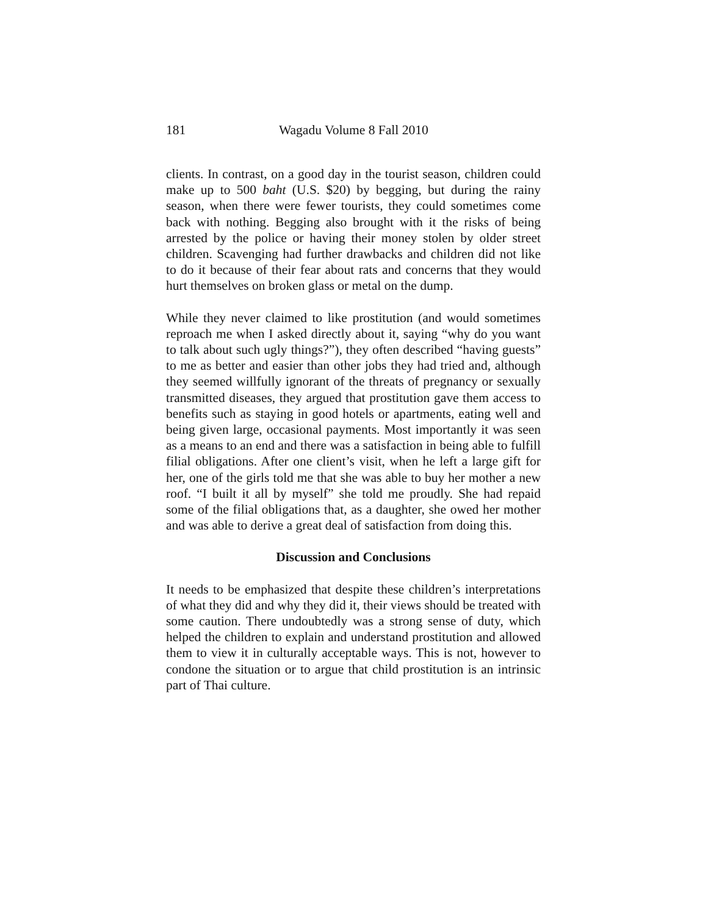181 Wagadu Volume 8 Fall 2010
clients. In contrast, on a good day in the tourist season, children could make up to 500 baht (U.S. $20) by begging, but during the rainy season, when there were fewer tourists, they could sometimes come back with nothing. Begging also brought with it the risks of being arrested by the police or having their money stolen by older street children. Scavenging had further drawbacks and children did not like to do it because of their fear about rats and concerns that they would hurt themselves on broken glass or metal on the dump.
While they never claimed to like prostitution (and would sometimes reproach me when I asked directly about it, saying “why do you want to talk about such ugly things?”), they often described “having guests” to me as better and easier than other jobs they had tried and, although they seemed willfully ignorant of the threats of pregnancy or sexually transmitted diseases, they argued that prostitution gave them access to benefits such as staying in good hotels or apartments, eating well and being given large, occasional payments. Most importantly it was seen as a means to an end and there was a satisfaction in being able to fulfill filial obligations. After one client’s visit, when he left a large gift for her, one of the girls told me that she was able to buy her mother a new roof. “I built it all by myself” she told me proudly. She had repaid some of the filial obligations that, as a daughter, she owed her mother and was able to derive a great deal of satisfaction from doing this.
Discussion and Conclusions
It needs to be emphasized that despite these children’s interpretations of what they did and why they did it, their views should be treated with some caution. There undoubtedly was a strong sense of duty, which helped the children to explain and understand prostitution and allowed them to view it in culturally acceptable ways. This is not, however to condone the situation or to argue that child prostitution is an intrinsic part of Thai culture.